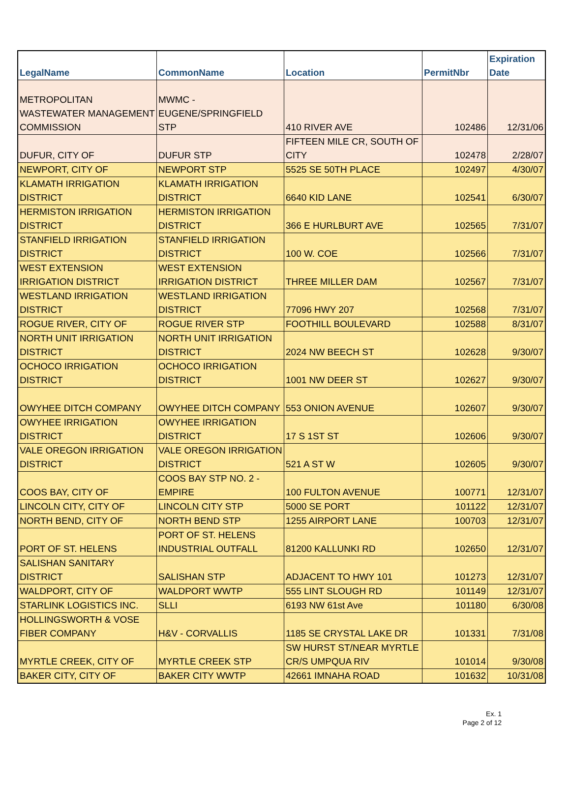| LegalName | CommonName | Location | PermitNbr | Expiration Date |
| --- | --- | --- | --- | --- |
| METROPOLITAN WASTEWATER MANAGEMENT COMMISSION | MWMC - EUGENE/SPRINGFIELD STP | 410 RIVER AVE | 102486 | 12/31/06 |
| DUFUR, CITY OF | DUFUR STP | FIFTEEN MILE CR, SOUTH OF CITY | 102478 | 2/28/07 |
| NEWPORT, CITY OF | NEWPORT STP | 5525 SE 50TH PLACE | 102497 | 4/30/07 |
| KLAMATH IRRIGATION DISTRICT | KLAMATH IRRIGATION DISTRICT | 6640 KID LANE | 102541 | 6/30/07 |
| HERMISTON IRRIGATION DISTRICT | HERMISTON IRRIGATION DISTRICT | 366 E HURLBURT AVE | 102565 | 7/31/07 |
| STANFIELD IRRIGATION DISTRICT | STANFIELD IRRIGATION DISTRICT | 100 W. COE | 102566 | 7/31/07 |
| WEST EXTENSION IRRIGATION DISTRICT | WEST EXTENSION IRRIGATION DISTRICT | THREE MILLER DAM | 102567 | 7/31/07 |
| WESTLAND IRRIGATION DISTRICT | WESTLAND IRRIGATION DISTRICT | 77096 HWY 207 | 102568 | 7/31/07 |
| ROGUE RIVER, CITY OF | ROGUE RIVER STP | FOOTHILL BOULEVARD | 102588 | 8/31/07 |
| NORTH UNIT IRRIGATION DISTRICT | NORTH UNIT IRRIGATION DISTRICT | 2024 NW BEECH ST | 102628 | 9/30/07 |
| OCHOCO IRRIGATION DISTRICT | OCHOCO IRRIGATION DISTRICT | 1001 NW DEER ST | 102627 | 9/30/07 |
| OWYHEE DITCH COMPANY | OWYHEE DITCH COMPANY | 553 ONION AVENUE | 102607 | 9/30/07 |
| OWYHEE IRRIGATION DISTRICT | OWYHEE IRRIGATION DISTRICT | 17 S 1ST ST | 102606 | 9/30/07 |
| VALE OREGON IRRIGATION DISTRICT | VALE OREGON IRRIGATION DISTRICT | 521 A ST W | 102605 | 9/30/07 |
| COOS BAY, CITY OF | COOS BAY STP NO. 2 - EMPIRE | 100 FULTON AVENUE | 100771 | 12/31/07 |
| LINCOLN CITY, CITY OF | LINCOLN CITY STP | 5000 SE PORT | 101122 | 12/31/07 |
| NORTH BEND, CITY OF | NORTH BEND STP | 1255 AIRPORT LANE | 100703 | 12/31/07 |
| PORT OF ST. HELENS | PORT OF ST. HELENS INDUSTRIAL OUTFALL | 81200 KALLUNKI RD | 102650 | 12/31/07 |
| SALISHAN SANITARY DISTRICT | SALISHAN STP | ADJACENT TO HWY 101 | 101273 | 12/31/07 |
| WALDPORT, CITY OF | WALDPORT WWTP | 555 LINT SLOUGH RD | 101149 | 12/31/07 |
| STARLINK LOGISTICS INC. | SLLI | 6193 NW 61st Ave | 101180 | 6/30/08 |
| HOLLINGSWORTH & VOSE FIBER COMPANY | H&V - CORVALLIS | 1185 SE CRYSTAL LAKE DR | 101331 | 7/31/08 |
| MYRTLE CREEK, CITY OF | MYRTLE CREEK STP | SW HURST ST/NEAR MYRTLE CR/S UMPQUA RIV | 101014 | 9/30/08 |
| BAKER CITY, CITY OF | BAKER CITY WWTP | 42661 IMNAHA ROAD | 101632 | 10/31/08 |
Ex. 1
Page 2 of 12